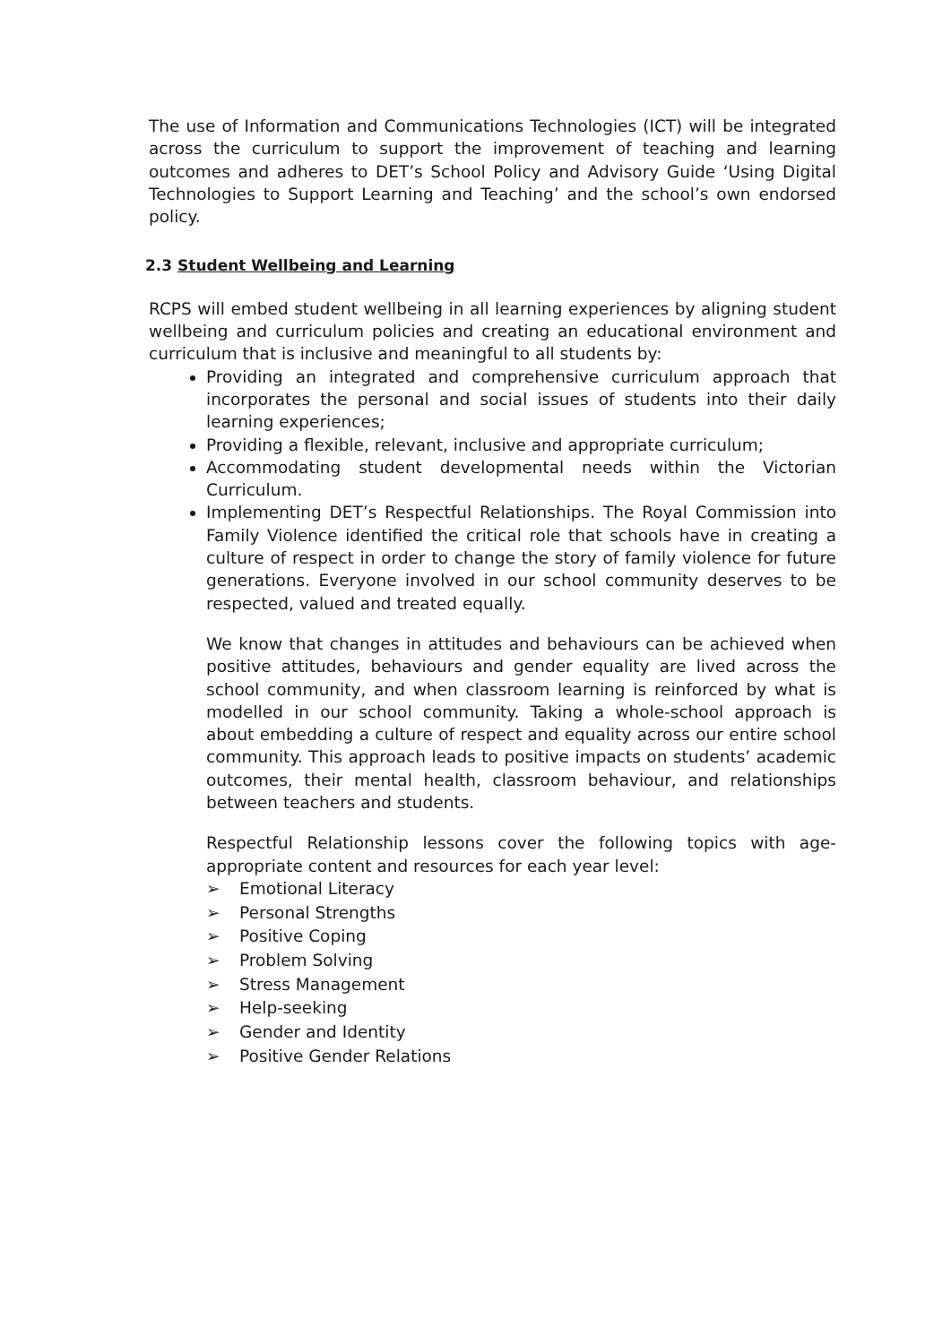The use of Information and Communications Technologies (ICT) will be integrated across the curriculum to support the improvement of teaching and learning outcomes and adheres to DET’s School Policy and Advisory Guide ‘Using Digital Technologies to Support Learning and Teaching’ and the school’s own endorsed policy.
2.3 Student Wellbeing and Learning
RCPS will embed student wellbeing in all learning experiences by aligning student wellbeing and curriculum policies and creating an educational environment and curriculum that is inclusive and meaningful to all students by:
Providing an integrated and comprehensive curriculum approach that incorporates the personal and social issues of students into their daily learning experiences;
Providing a flexible, relevant, inclusive and appropriate curriculum;
Accommodating student developmental needs within the Victorian Curriculum.
Implementing DET’s Respectful Relationships. The Royal Commission into Family Violence identified the critical role that schools have in creating a culture of respect in order to change the story of family violence for future generations. Everyone involved in our school community deserves to be respected, valued and treated equally.
We know that changes in attitudes and behaviours can be achieved when positive attitudes, behaviours and gender equality are lived across the school community, and when classroom learning is reinforced by what is modelled in our school community. Taking a whole-school approach is about embedding a culture of respect and equality across our entire school community. This approach leads to positive impacts on students’ academic outcomes, their mental health, classroom behaviour, and relationships between teachers and students.
Respectful Relationship lessons cover the following topics with age-appropriate content and resources for each year level:
➢ Emotional Literacy
➢ Personal Strengths
➢ Positive Coping
➢ Problem Solving
➢ Stress Management
➢ Help-seeking
➢ Gender and Identity
➢ Positive Gender Relations